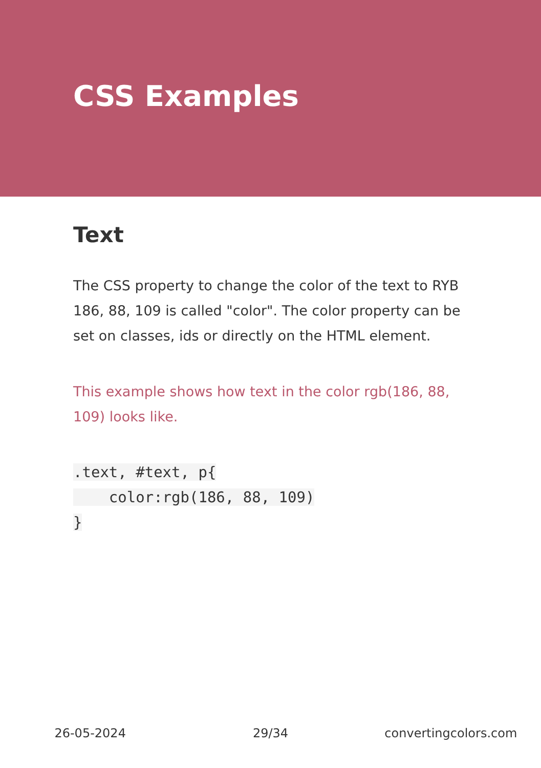CSS Examples
Text
The CSS property to change the color of the text to RYB 186, 88, 109 is called "color". The color property can be set on classes, ids or directly on the HTML element.
This example shows how text in the color rgb(186, 88, 109) looks like.
.text, #text, p{
    color:rgb(186, 88, 109)
}
26-05-2024 29/34 convertingcolors.com